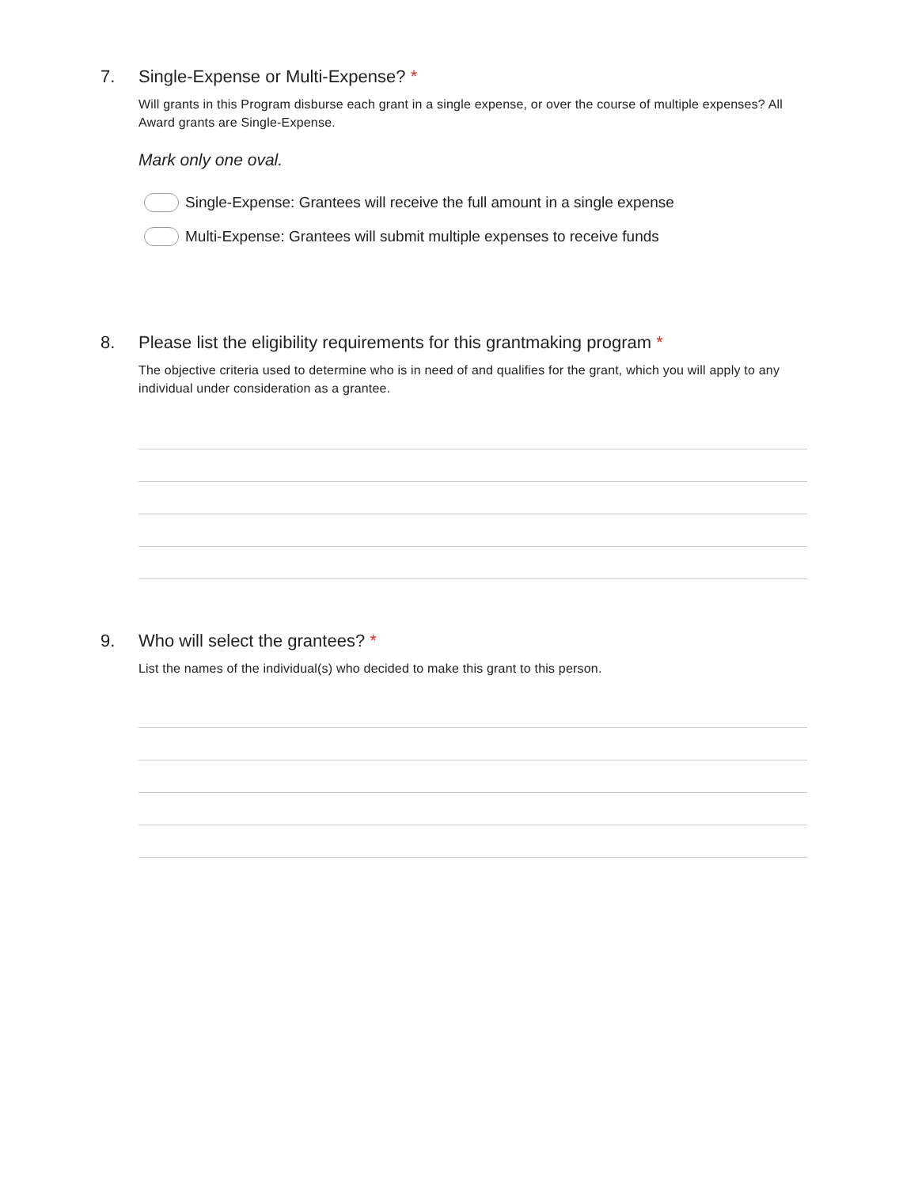7.
Single-Expense or Multi-Expense? *
Will grants in this Program disburse each grant in a single expense, or over the course of multiple expenses? All Award grants are Single-Expense.
Mark only one oval.
Single-Expense: Grantees will receive the full amount in a single expense
Multi-Expense: Grantees will submit multiple expenses to receive funds
8.
Please list the eligibility requirements for this grantmaking program *
The objective criteria used to determine who is in need of and qualifies for the grant, which you will apply to any individual under consideration as a grantee.
9.
Who will select the grantees? *
List the names of the individual(s) who decided to make this grant to this person.